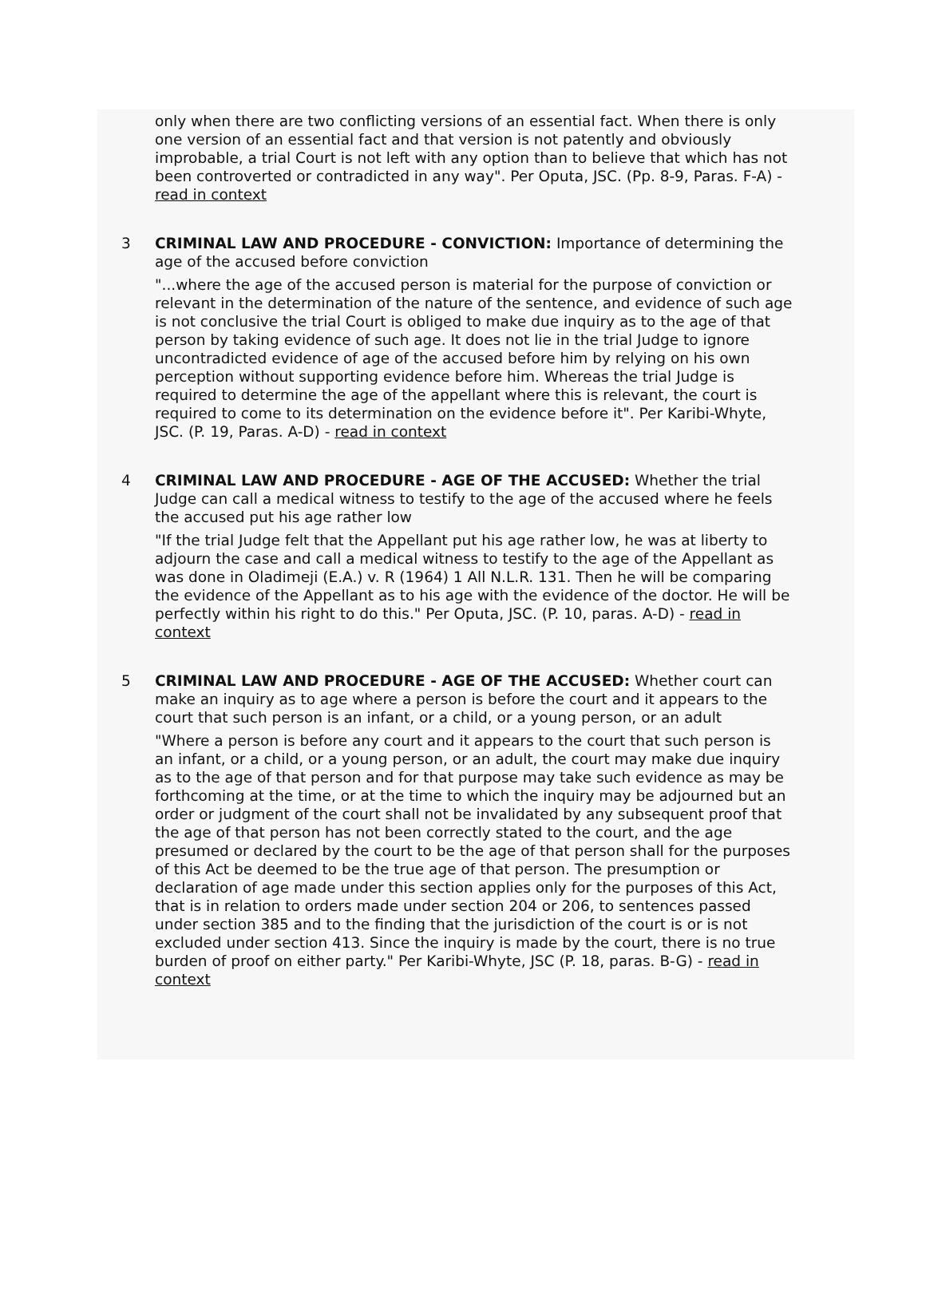only when there are two conflicting versions of an essential fact. When there is only one version of an essential fact and that version is not patently and obviously improbable, a trial Court is not left with any option than to believe that which has not been controverted or contradicted in any way". Per Oputa, JSC. (Pp. 8-9, Paras. F-A) - read in context
3 CRIMINAL LAW AND PROCEDURE - CONVICTION: Importance of determining the age of the accused before conviction
"...where the age of the accused person is material for the purpose of conviction or relevant in the determination of the nature of the sentence, and evidence of such age is not conclusive the trial Court is obliged to make due inquiry as to the age of that person by taking evidence of such age. It does not lie in the trial Judge to ignore uncontradicted evidence of age of the accused before him by relying on his own perception without supporting evidence before him. Whereas the trial Judge is required to determine the age of the appellant where this is relevant, the court is required to come to its determination on the evidence before it". Per Karibi-Whyte, JSC. (P. 19, Paras. A-D) - read in context
4 CRIMINAL LAW AND PROCEDURE - AGE OF THE ACCUSED: Whether the trial Judge can call a medical witness to testify to the age of the accused where he feels the accused put his age rather low
"If the trial Judge felt that the Appellant put his age rather low, he was at liberty to adjourn the case and call a medical witness to testify to the age of the Appellant as was done in Oladimeji (E.A.) v. R (1964) 1 All N.L.R. 131. Then he will be comparing the evidence of the Appellant as to his age with the evidence of the doctor. He will be perfectly within his right to do this." Per Oputa, JSC. (P. 10, paras. A-D) - read in context
5 CRIMINAL LAW AND PROCEDURE - AGE OF THE ACCUSED: Whether court can make an inquiry as to age where a person is before the court and it appears to the court that such person is an infant, or a child, or a young person, or an adult
"Where a person is before any court and it appears to the court that such person is an infant, or a child, or a young person, or an adult, the court may make due inquiry as to the age of that person and for that purpose may take such evidence as may be forthcoming at the time, or at the time to which the inquiry may be adjourned but an order or judgment of the court shall not be invalidated by any subsequent proof that the age of that person has not been correctly stated to the court, and the age presumed or declared by the court to be the age of that person shall for the purposes of this Act be deemed to be the true age of that person. The presumption or declaration of age made under this section applies only for the purposes of this Act, that is in relation to orders made under section 204 or 206, to sentences passed under section 385 and to the finding that the jurisdiction of the court is or is not excluded under section 413. Since the inquiry is made by the court, there is no true burden of proof on either party." Per Karibi-Whyte, JSC (P. 18, paras. B-G) - read in context